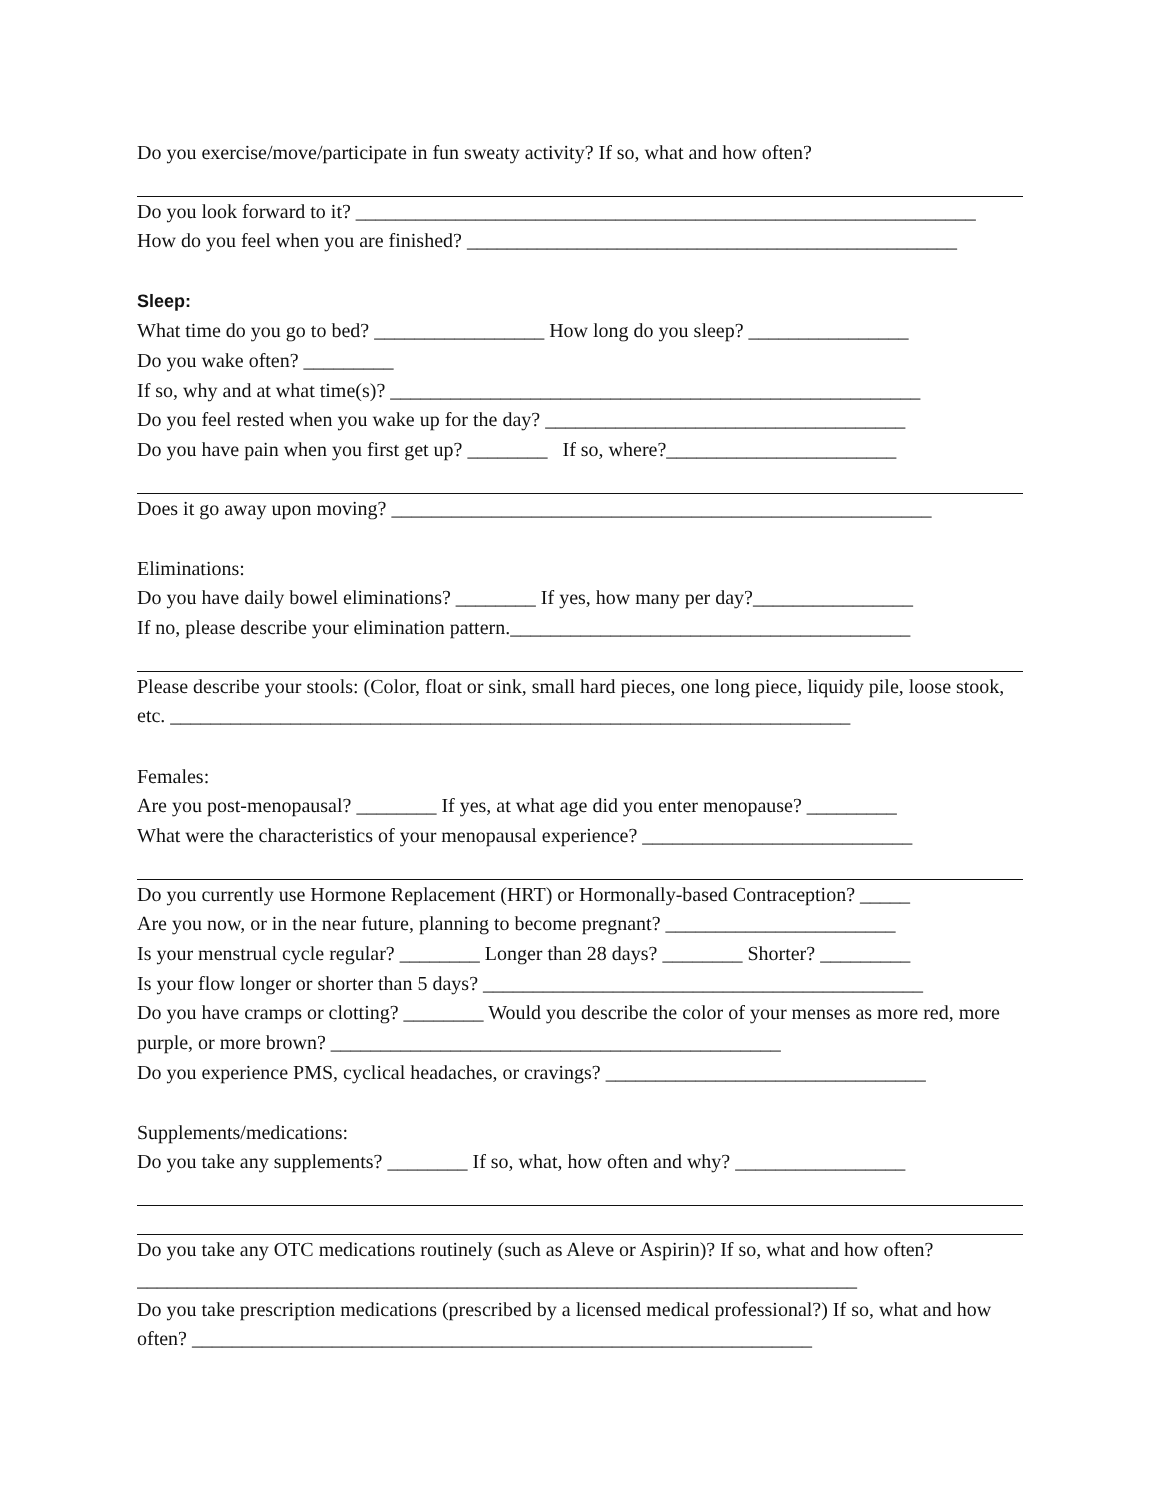Do you exercise/move/participate in fun sweaty activity? If so, what and how often?
Do you look forward to it? ______________________________________________________________
How do you feel when you are finished? _________________________________________________
Sleep:
What time do you go to bed? _________________ How long do you sleep? ________________
Do you wake often? _________
If so, why and at what time(s)? _____________________________________________________
Do you feel rested when you wake up for the day? ____________________________________
Do you have pain when you first get up? ________ If so, where?_______________________
Does it go away upon moving? ______________________________________________________
Eliminations:
Do you have daily bowel eliminations? ________ If yes, how many per day?________________
If no, please describe your elimination pattern.________________________________________
Please describe your stools: (Color, float or sink, small hard pieces, one long piece, liquidy pile, loose stook, etc. ____________________________________________________________________
Females:
Are you post-menopausal? ________ If yes, at what age did you enter menopause? _________
What were the characteristics of your menopausal experience? ___________________________
Do you currently use Hormone Replacement (HRT) or Hormonally-based Contraception? _____
Are you now, or in the near future, planning to become pregnant? _______________________
Is your menstrual cycle regular? ________ Longer than 28 days? ________ Shorter? _________
Is your flow longer or shorter than 5 days? ____________________________________________
Do you have cramps or clotting? ________ Would you describe the color of your menses as more red, more purple, or more brown? _____________________________________________
Do you experience PMS, cyclical headaches, or cravings? ________________________________
Supplements/medications:
Do you take any supplements? ________ If so, what, how often and why? _________________
Do you take any OTC medications routinely (such as Aleve or Aspirin)? If so, what and how often? ________________________________________________________________________
Do you take prescription medications (prescribed by a licensed medical professional?) If so, what and how often? ______________________________________________________________